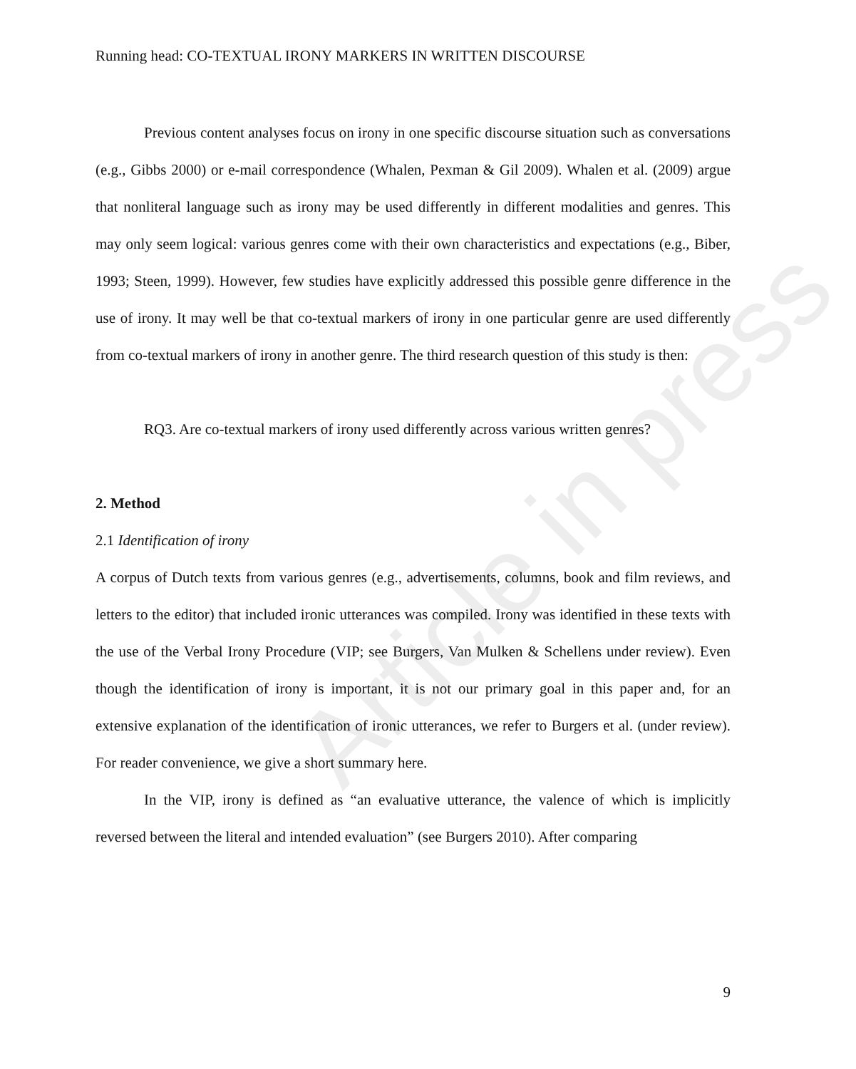Article in press
Running head: CO-TEXTUAL IRONY MARKERS IN WRITTEN DISCOURSE
Previous content analyses focus on irony in one specific discourse situation such as conversations (e.g., Gibbs 2000) or e-mail correspondence (Whalen, Pexman & Gil 2009). Whalen et al. (2009) argue that nonliteral language such as irony may be used differently in different modalities and genres. This may only seem logical: various genres come with their own characteristics and expectations (e.g., Biber, 1993; Steen, 1999). However, few studies have explicitly addressed this possible genre difference in the use of irony. It may well be that co-textual markers of irony in one particular genre are used differently from co-textual markers of irony in another genre. The third research question of this study is then:
RQ3. Are co-textual markers of irony used differently across various written genres?
2. Method
2.1 Identification of irony
A corpus of Dutch texts from various genres (e.g., advertisements, columns, book and film reviews, and letters to the editor) that included ironic utterances was compiled. Irony was identified in these texts with the use of the Verbal Irony Procedure (VIP; see Burgers, Van Mulken & Schellens under review). Even though the identification of irony is important, it is not our primary goal in this paper and, for an extensive explanation of the identification of ironic utterances, we refer to Burgers et al. (under review). For reader convenience, we give a short summary here.
In the VIP, irony is defined as “an evaluative utterance, the valence of which is implicitly reversed between the literal and intended evaluation” (see Burgers 2010). After comparing
9